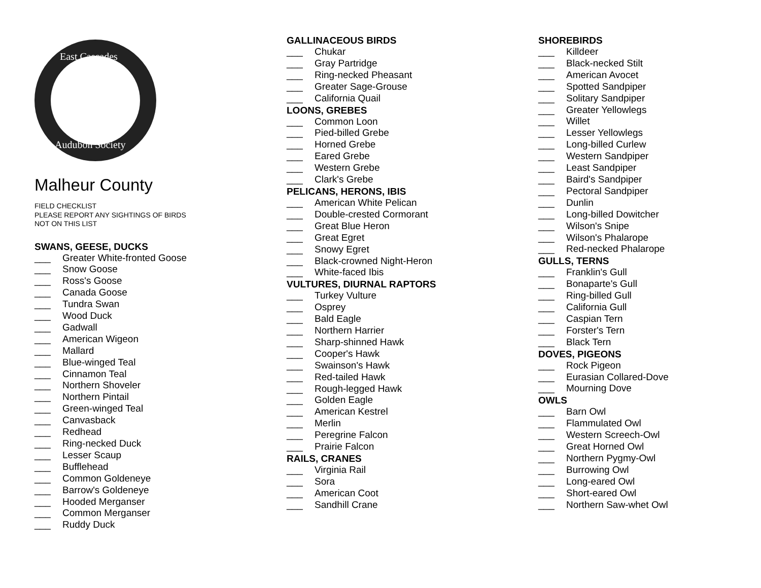East Cascades
Audubon Society
Malheur County
FIELD CHECKLIST
PLEASE REPORT ANY SIGHTINGS OF BIRDS
NOT ON THIS LIST
SWANS, GEESE, DUCKS
___ Greater White-fronted Goose
___ Snow Goose
___ Ross's Goose
___ Canada Goose
___ Tundra Swan
___ Wood Duck
___ Gadwall
___ American Wigeon
___ Mallard
___ Blue-winged Teal
___ Cinnamon Teal
___ Northern Shoveler
___ Northern Pintail
___ Green-winged Teal
___ Canvasback
___ Redhead
___ Ring-necked Duck
___ Lesser Scaup
___ Bufflehead
___ Common Goldeneye
___ Barrow's Goldeneye
___ Hooded Merganser
___ Common Merganser
___ Ruddy Duck
GALLINACEOUS BIRDS
___ Chukar
___ Gray Partridge
___ Ring-necked Pheasant
___ Greater Sage-Grouse
___ California Quail
LOONS, GREBES
___ Common Loon
___ Pied-billed Grebe
___ Horned Grebe
___ Eared Grebe
___ Western Grebe
___ Clark's Grebe
PELICANS, HERONS, IBIS
___ American White Pelican
___ Double-crested Cormorant
___ Great Blue Heron
___ Great Egret
___ Snowy Egret
___ Black-crowned Night-Heron
___ White-faced Ibis
VULTURES, DIURNAL RAPTORS
___ Turkey Vulture
___ Osprey
___ Bald Eagle
___ Northern Harrier
___ Sharp-shinned Hawk
___ Cooper's Hawk
___ Swainson's Hawk
___ Red-tailed Hawk
___ Rough-legged Hawk
___ Golden Eagle
___ American Kestrel
___ Merlin
___ Peregrine Falcon
___ Prairie Falcon
RAILS, CRANES
___ Virginia Rail
___ Sora
___ American Coot
___ Sandhill Crane
SHOREBIRDS
___ Killdeer
___ Black-necked Stilt
___ American Avocet
___ Spotted Sandpiper
___ Solitary Sandpiper
___ Greater Yellowlegs
___ Willet
___ Lesser Yellowlegs
___ Long-billed Curlew
___ Western Sandpiper
___ Least Sandpiper
___ Baird's Sandpiper
___ Pectoral Sandpiper
___ Dunlin
___ Long-billed Dowitcher
___ Wilson's Snipe
___ Wilson's Phalarope
___ Red-necked Phalarope
GULLS, TERNS
___ Franklin's Gull
___ Bonaparte's Gull
___ Ring-billed Gull
___ California Gull
___ Caspian Tern
___ Forster's Tern
___ Black Tern
DOVES, PIGEONS
___ Rock Pigeon
___ Eurasian Collared-Dove
___ Mourning Dove
OWLS
___ Barn Owl
___ Flammulated Owl
___ Western Screech-Owl
___ Great Horned Owl
___ Northern Pygmy-Owl
___ Burrowing Owl
___ Long-eared Owl
___ Short-eared Owl
___ Northern Saw-whet Owl